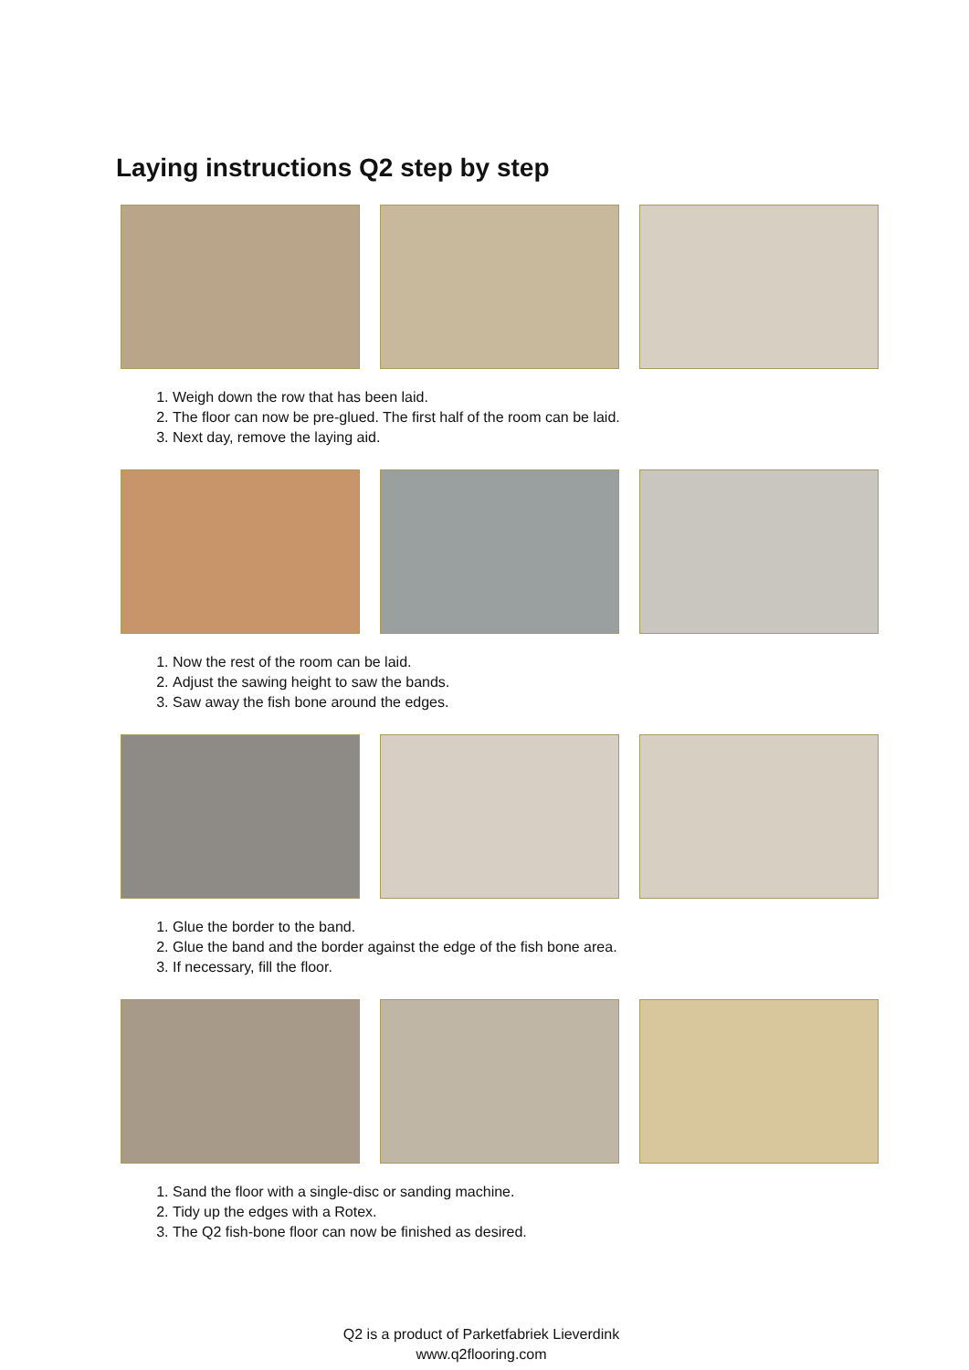Laying instructions Q2 step by step
1. Weigh down the row that has been laid.
2. The floor can now be pre-glued. The first half of the room can be laid.
3. Next day, remove the laying aid.
1. Now the rest of the room can be laid.
2. Adjust the sawing height to saw the bands.
3. Saw away the fish bone around the edges.
1. Glue the border to the band.
2. Glue the band and the border against the edge of the fish bone area.
3. If necessary, fill the floor.
1. Sand the floor with a single-disc or sanding machine.
2. Tidy up the edges with a Rotex.
3. The Q2 fish-bone floor can now be finished as desired.
Q2 is a product of Parketfabriek Lieverdink
www.q2flooring.com